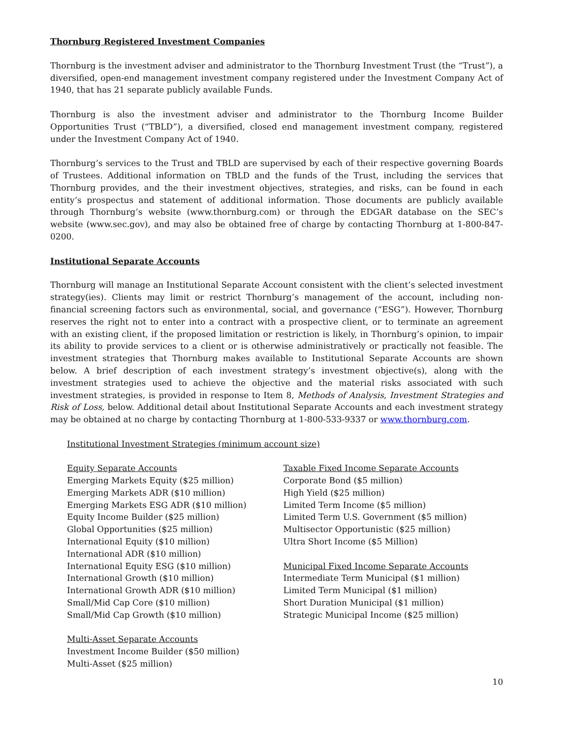Thornburg Registered Investment Companies
Thornburg is the investment adviser and administrator to the Thornburg Investment Trust (the “Trust”), a diversified, open-end management investment company registered under the Investment Company Act of 1940, that has 21 separate publicly available Funds.
Thornburg is also the investment adviser and administrator to the Thornburg Income Builder Opportunities Trust (“TBLD”), a diversified, closed end management investment company, registered under the Investment Company Act of 1940.
Thornburg’s services to the Trust and TBLD are supervised by each of their respective governing Boards of Trustees. Additional information on TBLD and the funds of the Trust, including the services that Thornburg provides, and the their investment objectives, strategies, and risks, can be found in each entity’s prospectus and statement of additional information. Those documents are publicly available through Thornburg’s website (www.thornburg.com) or through the EDGAR database on the SEC’s website (www.sec.gov), and may also be obtained free of charge by contacting Thornburg at 1-800-847-0200.
Institutional Separate Accounts
Thornburg will manage an Institutional Separate Account consistent with the client’s selected investment strategy(ies). Clients may limit or restrict Thornburg’s management of the account, including non-financial screening factors such as environmental, social, and governance (“ESG”). However, Thornburg reserves the right not to enter into a contract with a prospective client, or to terminate an agreement with an existing client, if the proposed limitation or restriction is likely, in Thornburg’s opinion, to impair its ability to provide services to a client or is otherwise administratively or practically not feasible. The investment strategies that Thornburg makes available to Institutional Separate Accounts are shown below. A brief description of each investment strategy’s investment objective(s), along with the investment strategies used to achieve the objective and the material risks associated with such investment strategies, is provided in response to Item 8, Methods of Analysis, Investment Strategies and Risk of Loss, below. Additional detail about Institutional Separate Accounts and each investment strategy may be obtained at no charge by contacting Thornburg at 1-800-533-9337 or www.thornburg.com.
Institutional Investment Strategies (minimum account size)
Equity Separate Accounts
Emerging Markets Equity ($25 million)
Emerging Markets ADR ($10 million)
Emerging Markets ESG ADR ($10 million)
Equity Income Builder ($25 million)
Global Opportunities ($25 million)
International Equity ($10 million)
International ADR ($10 million)
International Equity ESG ($10 million)
International Growth ($10 million)
International Growth ADR ($10 million)
Small/Mid Cap Core ($10 million)
Small/Mid Cap Growth ($10 million)
Multi-Asset Separate Accounts
Investment Income Builder ($50 million)
Multi-Asset ($25 million)
Taxable Fixed Income Separate Accounts
Corporate Bond ($5 million)
High Yield ($25 million)
Limited Term Income ($5 million)
Limited Term U.S. Government ($5 million)
Multisector Opportunistic ($25 million)
Ultra Short Income ($5 Million)
Municipal Fixed Income Separate Accounts
Intermediate Term Municipal ($1 million)
Limited Term Municipal ($1 million)
Short Duration Municipal ($1 million)
Strategic Municipal Income ($25 million)
10